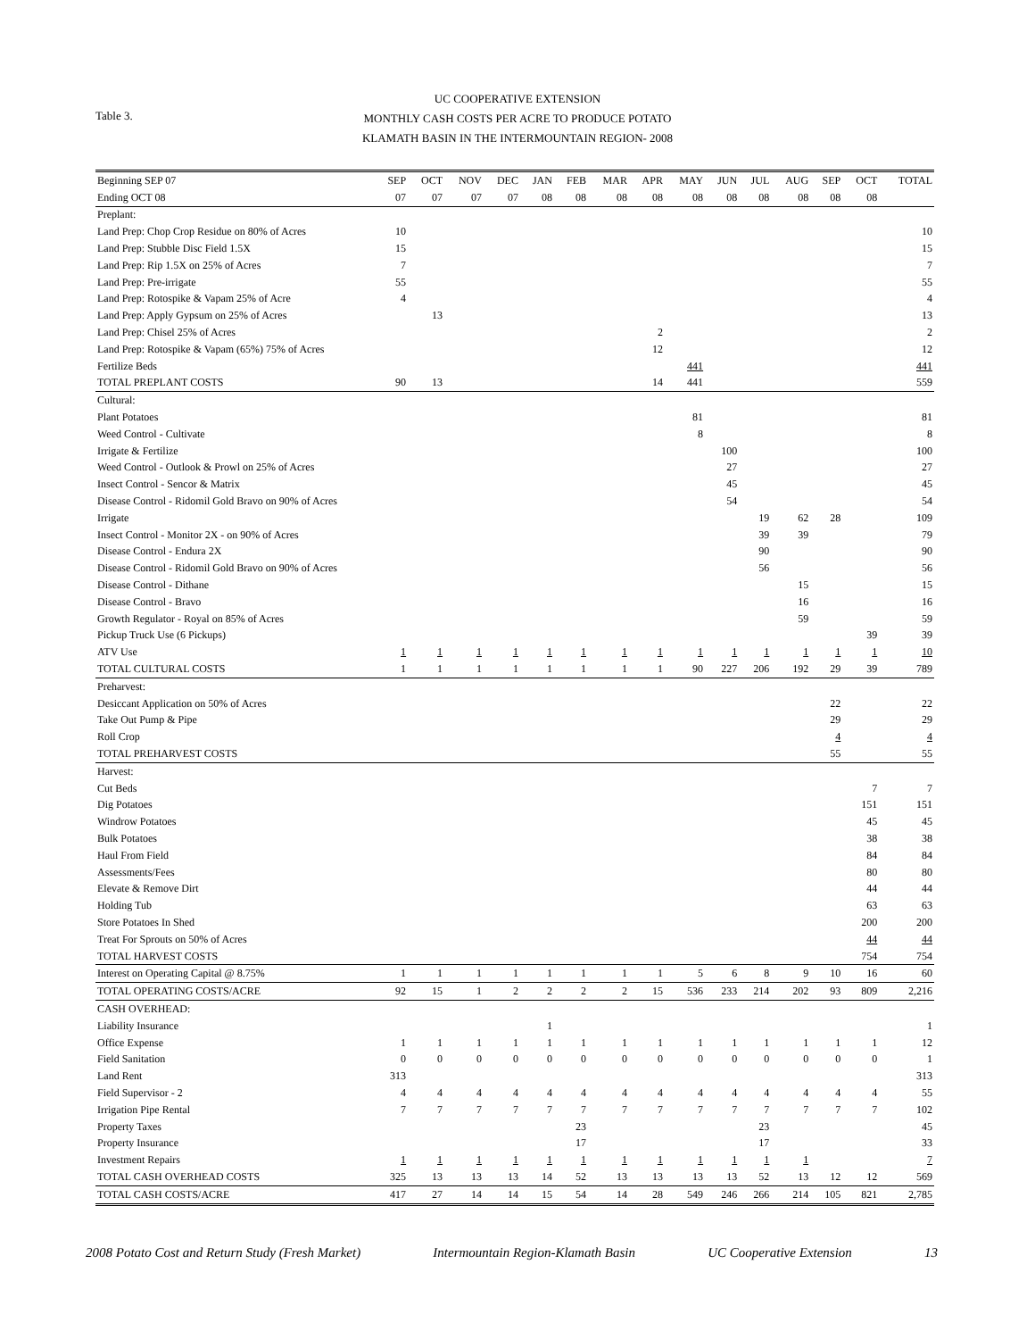UC COOPERATIVE EXTENSION
MONTHLY CASH COSTS PER ACRE TO PRODUCE POTATO
KLAMATH BASIN IN THE INTERMOUNTAIN REGION- 2008
Table 3.
| Beginning SEP 07 | SEP | OCT | NOV | DEC | JAN | FEB | MAR | APR | MAY | JUN | JUL | AUG | SEP | OCT | TOTAL |
| Ending OCT 08 | 07 | 07 | 07 | 07 | 08 | 08 | 08 | 08 | 08 | 08 | 08 | 08 | 08 | 08 | |
| Preplant: | | | | | | | | | | | | | | | |
| Land Prep: Chop Crop Residue on 80% of Acres | 10 | | | | | | | | | | | | | | 10 |
| Land Prep: Stubble Disc Field 1.5X | 15 | | | | | | | | | | | | | | 15 |
| Land Prep: Rip 1.5X on 25% of Acres | 7 | | | | | | | | | | | | | | 7 |
| Land Prep: Pre-irrigate | 55 | | | | | | | | | | | | | | 55 |
| Land Prep: Rotospike & Vapam 25% of Acre | 4 | | | | | | | | | | | | | | 4 |
| Land Prep: Apply Gypsum on 25% of Acres | | 13 | | | | | | | | | | | | | 13 |
| Land Prep: Chisel 25% of Acres | | | | | | | | 2 | | | | | | | 2 |
| Land Prep: Rotospike & Vapam (65%) 75% of Acres | | | | | | | | 12 | | | | | | | 12 |
| Fertilize Beds | | | | | | | | | 441 | | | | | | 441 |
| TOTAL PREPLANT COSTS | 90 | 13 | | | | | | 14 | 441 | | | | | | 559 |
| Cultural: | | | | | | | | | | | | | | | |
| Plant Potatoes | | | | | | | | | 81 | | | | | | 81 |
| Weed Control - Cultivate | | | | | | | | | 8 | | | | | | 8 |
| Irrigate & Fertilize | | | | | | | | | | 100 | | | | | 100 |
| Weed Control - Outlook & Prowl on 25% of Acres | | | | | | | | | | 27 | | | | | 27 |
| Insect Control - Sencor & Matrix | | | | | | | | | | 45 | | | | | 45 |
| Disease Control - Ridomil Gold Bravo on 90% of Acres | | | | | | | | | | 54 | | | | | 54 |
| Irrigate | | | | | | | | | | | 19 | 62 | 28 | | 109 |
| Insect Control - Monitor 2X - on 90% of Acres | | | | | | | | | | | 39 | 39 | | | 79 |
| Disease Control - Endura 2X | | | | | | | | | | | 90 | | | | 90 |
| Disease Control - Ridomil Gold Bravo on 90% of Acres | | | | | | | | | | | 56 | | | | 56 |
| Disease Control - Dithane | | | | | | | | | | | | 15 | | | 15 |
| Disease Control - Bravo | | | | | | | | | | | | 16 | | | 16 |
| Growth Regulator - Royal on 85% of Acres | | | | | | | | | | | | 59 | | | 59 |
| Pickup Truck Use (6 Pickups) | | | | | | | | | | | | | | 39 | 39 |
| ATV Use | 1 | 1 | 1 | 1 | 1 | 1 | 1 | 1 | 1 | 1 | 1 | 1 | 1 | 1 | 10 |
| TOTAL CULTURAL COSTS | 1 | 1 | 1 | 1 | 1 | 1 | 1 | 1 | 90 | 227 | 206 | 192 | 29 | 39 | 789 |
| Preharvest: | | | | | | | | | | | | | | | |
| Desiccant Application on 50% of Acres | | | | | | | | | | | | | 22 | | 22 |
| Take Out Pump & Pipe | | | | | | | | | | | | | 29 | | 29 |
| Roll Crop | | | | | | | | | | | | | 4 | | 4 |
| TOTAL PREHARVEST COSTS | | | | | | | | | | | | | 55 | | 55 |
| Harvest: | | | | | | | | | | | | | | | |
| Cut Beds | | | | | | | | | | | | | | 7 | 7 |
| Dig Potatoes | | | | | | | | | | | | | | 151 | 151 |
| Windrow Potatoes | | | | | | | | | | | | | | 45 | 45 |
| Bulk Potatoes | | | | | | | | | | | | | | 38 | 38 |
| Haul From Field | | | | | | | | | | | | | | 84 | 84 |
| Assessments/Fees | | | | | | | | | | | | | | 80 | 80 |
| Elevate & Remove Dirt | | | | | | | | | | | | | | 44 | 44 |
| Holding Tub | | | | | | | | | | | | | | 63 | 63 |
| Store Potatoes In Shed | | | | | | | | | | | | | | 200 | 200 |
| Treat For Sprouts on 50% of Acres | | | | | | | | | | | | | | 44 | 44 |
| TOTAL HARVEST COSTS | | | | | | | | | | | | | | 754 | 754 |
| Interest on Operating Capital @ 8.75% | 1 | 1 | 1 | 1 | 1 | 1 | 1 | 1 | 5 | 6 | 8 | 9 | 10 | 16 | 60 |
| TOTAL OPERATING COSTS/ACRE | 92 | 15 | 1 | 2 | 2 | 2 | 2 | 15 | 536 | 233 | 214 | 202 | 93 | 809 | 2,216 |
| CASH OVERHEAD: | | | | | | | | | | | | | | | |
| Liability Insurance | | | | | 1 | | | | | | | | | | 1 |
| Office Expense | 1 | 1 | 1 | 1 | 1 | 1 | 1 | 1 | 1 | 1 | 1 | 1 | 1 | 1 | 12 |
| Field Sanitation | 0 | 0 | 0 | 0 | 0 | 0 | 0 | 0 | 0 | 0 | 0 | 0 | 0 | 0 | 1 |
| Land Rent | 313 | | | | | | | | | | | | | | 313 |
| Field Supervisor - 2 | 4 | 4 | 4 | 4 | 4 | 4 | 4 | 4 | 4 | 4 | 4 | 4 | 4 | 4 | 55 |
| Irrigation Pipe Rental | 7 | 7 | 7 | 7 | 7 | 7 | 7 | 7 | 7 | 7 | 7 | 7 | 7 | 7 | 102 |
| Property Taxes | | | | | | 23 | | | | | 23 | | | | 45 |
| Property Insurance | | | | | | 17 | | | | | 17 | | | | 33 |
| Investment Repairs | 1 | 1 | 1 | 1 | 1 | 1 | 1 | 1 | 1 | 1 | 1 | 1 | | | 7 |
| TOTAL CASH OVERHEAD COSTS | 325 | 13 | 13 | 13 | 14 | 52 | 13 | 13 | 13 | 13 | 52 | 13 | 12 | 12 | 569 |
| TOTAL CASH COSTS/ACRE | 417 | 27 | 14 | 14 | 15 | 54 | 14 | 28 | 549 | 246 | 266 | 214 | 105 | 821 | 2,785 |
2008 Potato Cost and Return Study (Fresh Market) Intermountain Region-Klamath Basin UC Cooperative Extension 13